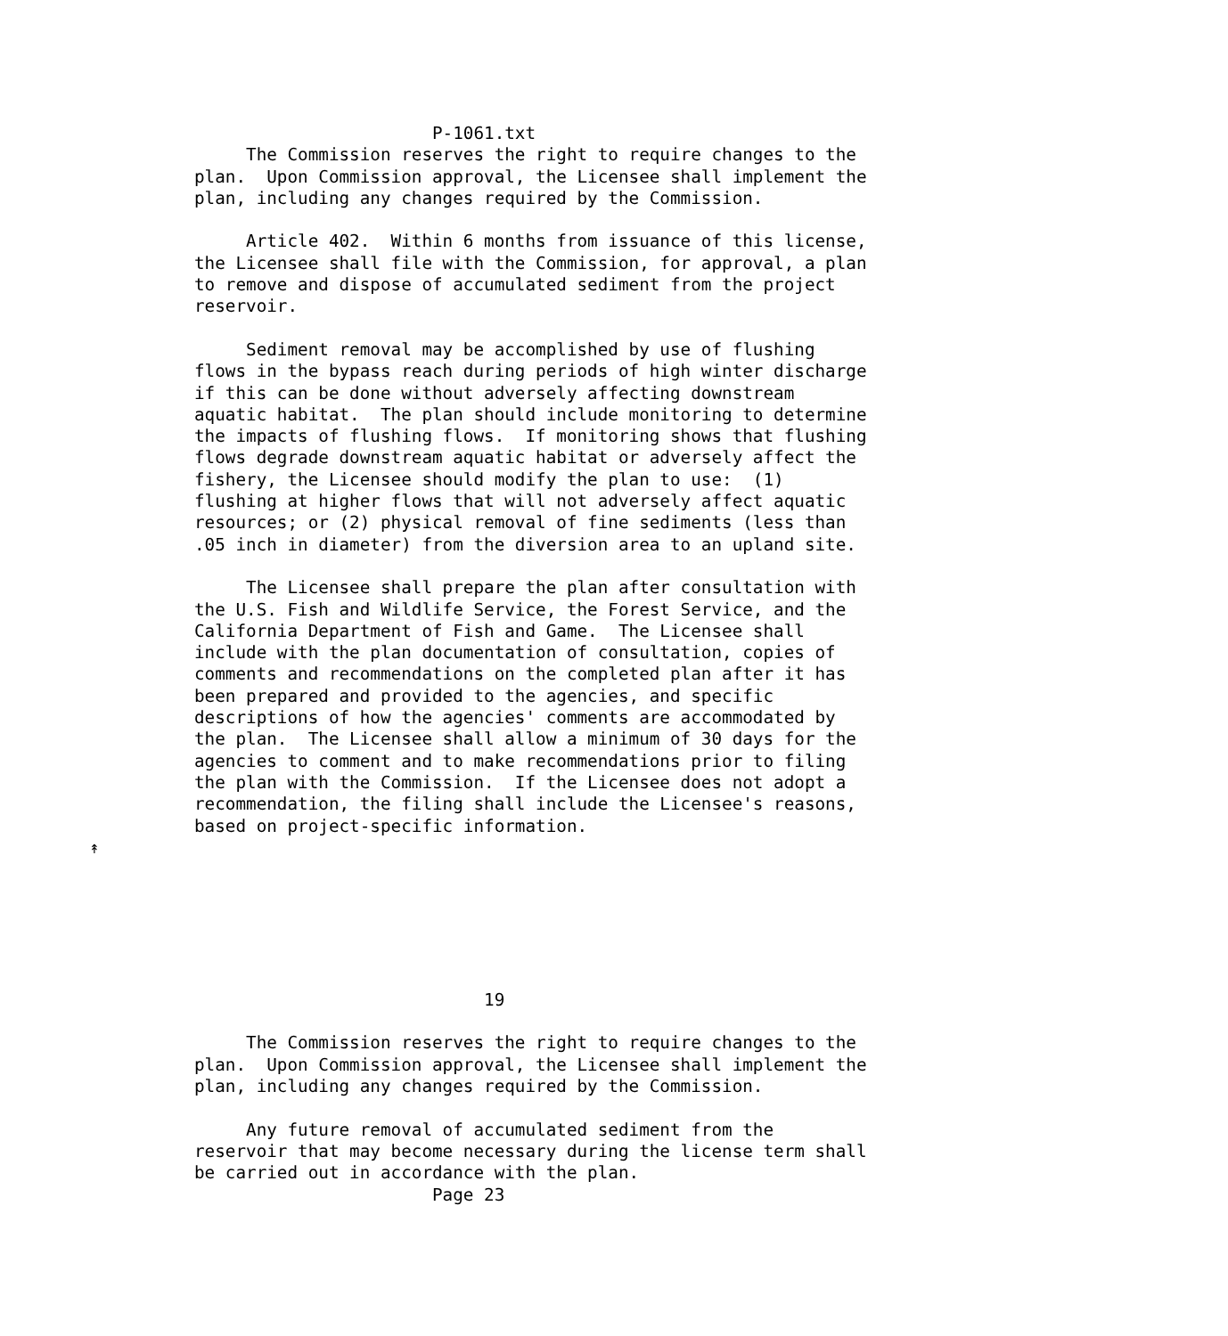P-1061.txt
     The Commission reserves the right to require changes to the
plan.  Upon Commission approval, the Licensee shall implement the
plan, including any changes required by the Commission.

     Article 402.  Within 6 months from issuance of this license,
the Licensee shall file with the Commission, for approval, a plan
to remove and dispose of accumulated sediment from the project
reservoir.

     Sediment removal may be accomplished by use of flushing
flows in the bypass reach during periods of high winter discharge
if this can be done without adversely affecting downstream
aquatic habitat.  The plan should include monitoring to determine
the impacts of flushing flows.  If monitoring shows that flushing
flows degrade downstream aquatic habitat or adversely affect the
fishery, the Licensee should modify the plan to use:  (1)
flushing at higher flows that will not adversely affect aquatic
resources; or (2) physical removal of fine sediments (less than
.05 inch in diameter) from the diversion area to an upland site.

     The Licensee shall prepare the plan after consultation with
the U.S. Fish and Wildlife Service, the Forest Service, and the
California Department of Fish and Game.  The Licensee shall
include with the plan documentation of consultation, copies of
comments and recommendations on the completed plan after it has
been prepared and provided to the agencies, and specific
descriptions of how the agencies' comments are accommodated by
the plan.  The Licensee shall allow a minimum of 30 days for the
agencies to comment and to make recommendations prior to filing
the plan with the Commission.  If the Licensee does not adopt a
recommendation, the filing shall include the Licensee's reasons,
based on project-specific information.
↟






                            19

     The Commission reserves the right to require changes to the
plan.  Upon Commission approval, the Licensee shall implement the
plan, including any changes required by the Commission.

     Any future removal of accumulated sediment from the
reservoir that may become necessary during the license term shall
be carried out in accordance with the plan.
                       Page 23